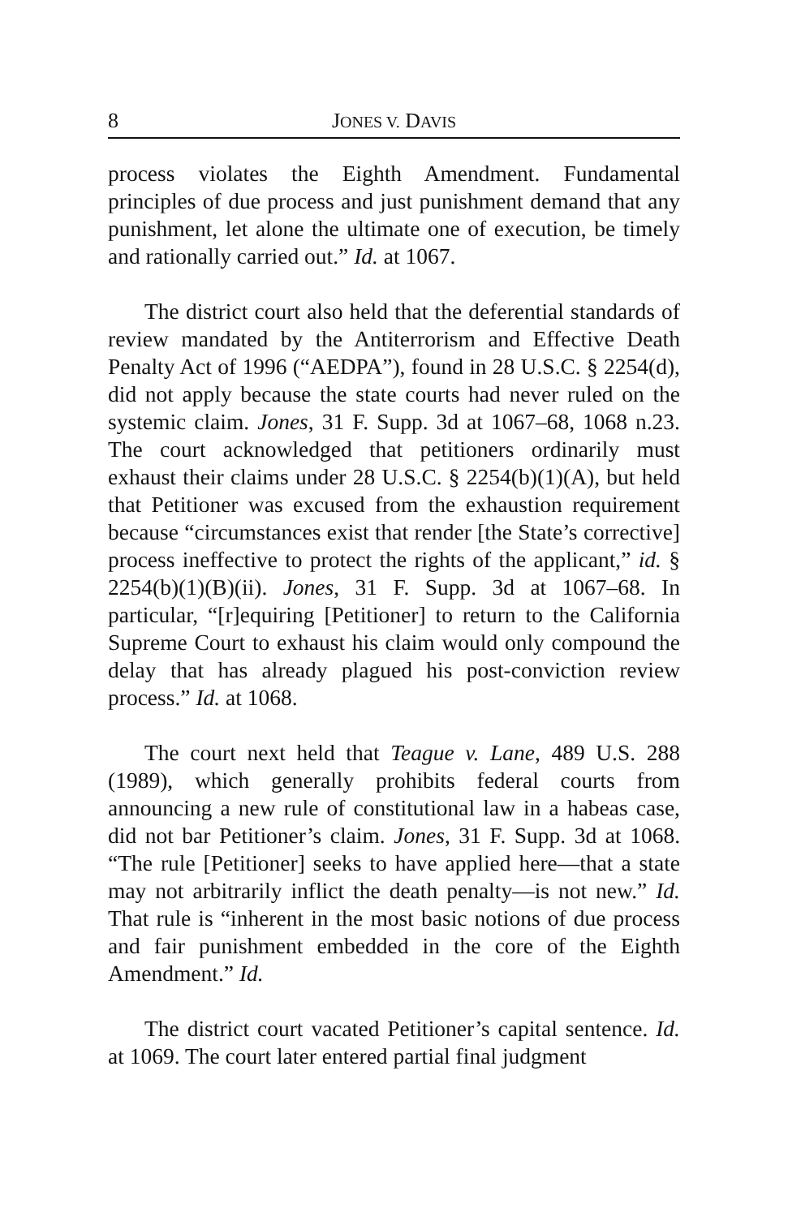8 JONES V. DAVIS
process violates the Eighth Amendment. Fundamental principles of due process and just punishment demand that any punishment, let alone the ultimate one of execution, be timely and rationally carried out.” Id. at 1067.
The district court also held that the deferential standards of review mandated by the Antiterrorism and Effective Death Penalty Act of 1996 (“AEDPA”), found in 28 U.S.C. § 2254(d), did not apply because the state courts had never ruled on the systemic claim. Jones, 31 F. Supp. 3d at 1067–68, 1068 n.23. The court acknowledged that petitioners ordinarily must exhaust their claims under 28 U.S.C. § 2254(b)(1)(A), but held that Petitioner was excused from the exhaustion requirement because “circumstances exist that render [the State’s corrective] process ineffective to protect the rights of the applicant,” id. § 2254(b)(1)(B)(ii). Jones, 31 F. Supp. 3d at 1067–68. In particular, “[r]equiring [Petitioner] to return to the California Supreme Court to exhaust his claim would only compound the delay that has already plagued his post-conviction review process.” Id. at 1068.
The court next held that Teague v. Lane, 489 U.S. 288 (1989), which generally prohibits federal courts from announcing a new rule of constitutional law in a habeas case, did not bar Petitioner’s claim. Jones, 31 F. Supp. 3d at 1068. “The rule [Petitioner] seeks to have applied here—that a state may not arbitrarily inflict the death penalty—is not new.” Id. That rule is “inherent in the most basic notions of due process and fair punishment embedded in the core of the Eighth Amendment.” Id.
The district court vacated Petitioner’s capital sentence. Id. at 1069. The court later entered partial final judgment